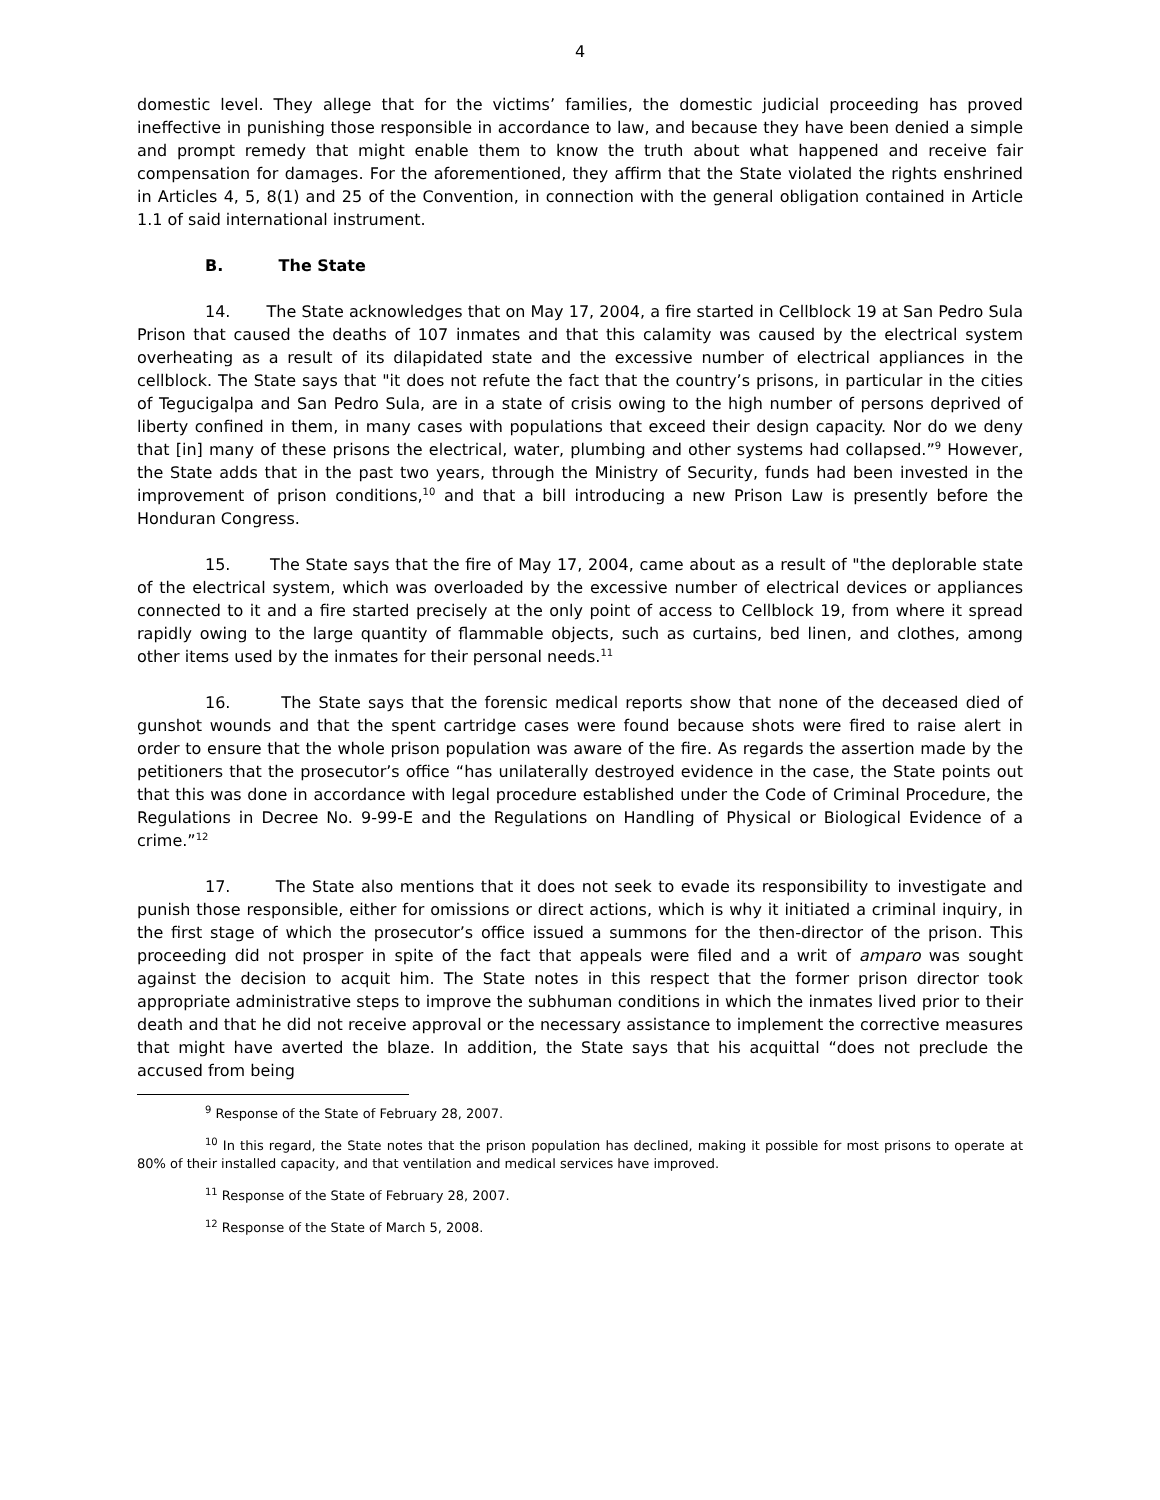4
domestic level. They allege that for the victims’ families, the domestic judicial proceeding has proved ineffective in punishing those responsible in accordance to law, and because they have been denied a simple and prompt remedy that might enable them to know the truth about what happened and receive fair compensation for damages. For the aforementioned, they affirm that the State violated the rights enshrined in Articles 4, 5, 8(1) and 25 of the Convention, in connection with the general obligation contained in Article 1.1 of said international instrument.
B. The State
14. The State acknowledges that on May 17, 2004, a fire started in Cellblock 19 at San Pedro Sula Prison that caused the deaths of 107 inmates and that this calamity was caused by the electrical system overheating as a result of its dilapidated state and the excessive number of electrical appliances in the cellblock. The State says that "it does not refute the fact that the country’s prisons, in particular in the cities of Tegucigalpa and San Pedro Sula, are in a state of crisis owing to the high number of persons deprived of liberty confined in them, in many cases with populations that exceed their design capacity. Nor do we deny that [in] many of these prisons the electrical, water, plumbing and other systems had collapsed.”<sup>9</sup> However, the State adds that in the past two years, through the Ministry of Security, funds had been invested in the improvement of prison conditions,<sup>10</sup> and that a bill introducing a new Prison Law is presently before the Honduran Congress.
15. The State says that the fire of May 17, 2004, came about as a result of "the deplorable state of the electrical system, which was overloaded by the excessive number of electrical devices or appliances connected to it and a fire started precisely at the only point of access to Cellblock 19, from where it spread rapidly owing to the large quantity of flammable objects, such as curtains, bed linen, and clothes, among other items used by the inmates for their personal needs.<sup>11</sup>
16. The State says that the forensic medical reports show that none of the deceased died of gunshot wounds and that the spent cartridge cases were found because shots were fired to raise alert in order to ensure that the whole prison population was aware of the fire. As regards the assertion made by the petitioners that the prosecutor’s office “has unilaterally destroyed evidence in the case, the State points out that this was done in accordance with legal procedure established under the Code of Criminal Procedure, the Regulations in Decree No. 9-99-E and the Regulations on Handling of Physical or Biological Evidence of a crime.”<sup>12</sup>
17. The State also mentions that it does not seek to evade its responsibility to investigate and punish those responsible, either for omissions or direct actions, which is why it initiated a criminal inquiry, in the first stage of which the prosecutor’s office issued a summons for the then-director of the prison. This proceeding did not prosper in spite of the fact that appeals were filed and a writ of amparo was sought against the decision to acquit him. The State notes in this respect that the former prison director took appropriate administrative steps to improve the subhuman conditions in which the inmates lived prior to their death and that he did not receive approval or the necessary assistance to implement the corrective measures that might have averted the blaze. In addition, the State says that his acquittal “does not preclude the accused from being
<sup>9</sup> Response of the State of February 28, 2007.
<sup>10</sup> In this regard, the State notes that the prison population has declined, making it possible for most prisons to operate at 80% of their installed capacity, and that ventilation and medical services have improved.
<sup>11</sup> Response of the State of February 28, 2007.
<sup>12</sup> Response of the State of March 5, 2008.